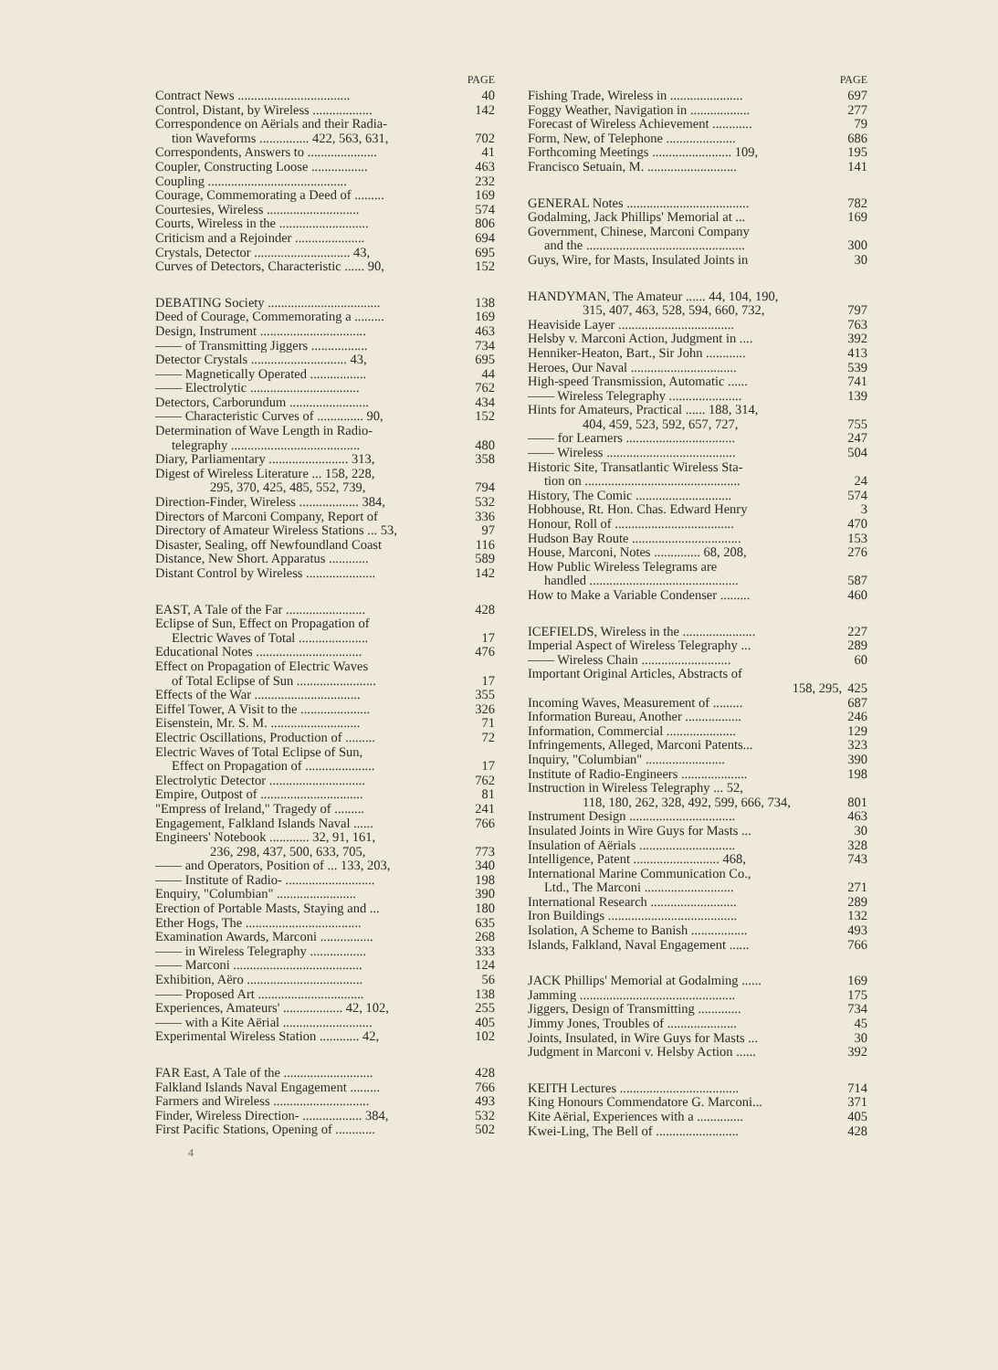PAGE
Contract News .................................. 40
Control, Distant, by Wireless .................. 142
Correspondence on Aërials and their Radia-
tion Waveforms ............... 422, 563, 631, 702
Correspondents, Answers to ..................... 41
Coupler, Constructing Loose ................. 463
Coupling .......................................... 232
Courage, Commemorating a Deed of ......... 169
Courtesies, Wireless ............................ 574
Courts, Wireless in the ........................... 806
Criticism and a Rejoinder ..................... 694
Crystals, Detector ............................. 43, 695
Curves of Detectors, Characteristic ...... 90, 152
DEBATING Society .................................. 138
Deed of Courage, Commemorating a ......... 169
Design, Instrument ................................ 463
—— of Transmitting Jiggers ................. 734
Detector Crystals ............................. 43, 695
—— Magnetically Operated ................. 44
—— Electrolytic ................................. 762
Detectors, Carborundum ........................ 434
—— Characteristic Curves of .............. 90, 152
Determination of Wave Length in Radio-
telegraphy ....................................... 480
Diary, Parliamentary ........................ 313, 358
Digest of Wireless Literature ... 158, 228,
295, 370, 425, 485, 552, 739, 794
Direction-Finder, Wireless .................. 384, 532
Directors of Marconi Company, Report of 336
Directory of Amateur Wireless Stations ... 53, 97
Disaster, Sealing, off Newfoundland Coast 116
Distance, New Short. Apparatus ............ 589
Distant Control by Wireless ..................... 142
EAST, A Tale of the Far ........................ 428
Eclipse of Sun, Effect on Propagation of
Electric Waves of Total ..................... 17
Educational Notes ................................ 476
Effect on Propagation of Electric Waves
of Total Eclipse of Sun ........................ 17
Effects of the War ................................ 355
Eiffel Tower, A Visit to the ..................... 326
Eisenstein, Mr. S. M. ........................... 71
Electric Oscillations, Production of ......... 72
Electric Waves of Total Eclipse of Sun,
Effect on Propagation of ..................... 17
Electrolytic Detector ............................. 762
Empire, Outpost of ............................... 81
"Empress of Ireland," Tragedy of ......... 241
Engagement, Falkland Islands Naval ...... 766
Engineers' Notebook ............ 32, 91, 161,
236, 298, 437, 500, 633, 705, 773
—— and Operators, Position of ... 133, 203, 340
—— Institute of Radio- ........................... 198
Enquiry, "Columbian" ........................ 390
Erection of Portable Masts, Staying and ... 180
Ether Hogs, The ................................... 635
Examination Awards, Marconi ................ 268
—— in Wireless Telegraphy ................. 333
—— Marconi ....................................... 124
Exhibition, Aëro ................................... 56
—— Proposed Art ................................ 138
Experiences, Amateurs' .................. 42, 102, 255
—— with a Kite Aërial ........................... 405
Experimental Wireless Station ............ 42, 102
FAR East, A Tale of the ........................... 428
Falkland Islands Naval Engagement ......... 766
Farmers and Wireless ............................. 493
Finder, Wireless Direction- .................. 384, 532
First Pacific Stations, Opening of ............ 502
4
PAGE
Fishing Trade, Wireless in ...................... 697
Foggy Weather, Navigation in .................. 277
Forecast of Wireless Achievement ............ 79
Form, New, of Telephone ..................... 686
Forthcoming Meetings ........................ 109, 195
Francisco Setuain, M. ........................... 141
GENERAL Notes ..................................... 782
Godalming, Jack Phillips' Memorial at ... 169
Government, Chinese, Marconi Company
and the ................................................ 300
Guys, Wire, for Masts, Insulated Joints in 30
HANDYMAN, The Amateur ...... 44, 104, 190,
315, 407, 463, 528, 594, 660, 732, 797
Heaviside Layer ................................... 763
Helsby v. Marconi Action, Judgment in .... 392
Henniker-Heaton, Bart., Sir John ............ 413
Heroes, Our Naval ................................ 539
High-speed Transmission, Automatic ...... 741
—— Wireless Telegraphy ...................... 139
Hints for Amateurs, Practical ...... 188, 314,
404, 459, 523, 592, 657, 727, 755
—— for Learners ................................. 247
—— Wireless ....................................... 504
Historic Site, Transatlantic Wireless Sta-
tion on ............................................... 24
History, The Comic ............................. 574
Hobhouse, Rt. Hon. Chas. Edward Henry 3
Honour, Roll of .................................... 470
Hudson Bay Route ................................. 153
House, Marconi, Notes .............. 68, 208, 276
How Public Wireless Telegrams are
handled ............................................. 587
How to Make a Variable Condenser ......... 460
ICEFIELDS, Wireless in the ...................... 227
Imperial Aspect of Wireless Telegraphy ... 289
—— Wireless Chain ........................... 60
Important Original Articles, Abstracts of
158, 295, 425
Incoming Waves, Measurement of ......... 687
Information Bureau, Another ................. 246
Information, Commercial ..................... 129
Infringements, Alleged, Marconi Patents... 323
Inquiry, "Columbian" ........................ 390
Institute of Radio-Engineers .................... 198
Instruction in Wireless Telegraphy ... 52,
118, 180, 262, 328, 492, 599, 666, 734, 801
Instrument Design ................................ 463
Insulated Joints in Wire Guys for Masts ... 30
Insulation of Aërials ............................. 328
Intelligence, Patent .......................... 468, 743
International Marine Communication Co.,
Ltd., The Marconi ........................... 271
International Research .......................... 289
Iron Buildings ....................................... 132
Isolation, A Scheme to Banish ................. 493
Islands, Falkland, Naval Engagement ...... 766
JACK Phillips' Memorial at Godalming ...... 169
Jamming ............................................... 175
Jiggers, Design of Transmitting ............. 734
Jimmy Jones, Troubles of ..................... 45
Joints, Insulated, in Wire Guys for Masts ... 30
Judgment in Marconi v. Helsby Action ...... 392
KEITH Lectures .................................... 714
King Honours Commendatore G. Marconi... 371
Kite Aërial, Experiences with a .............. 405
Kwei-Ling, The Bell of ......................... 428